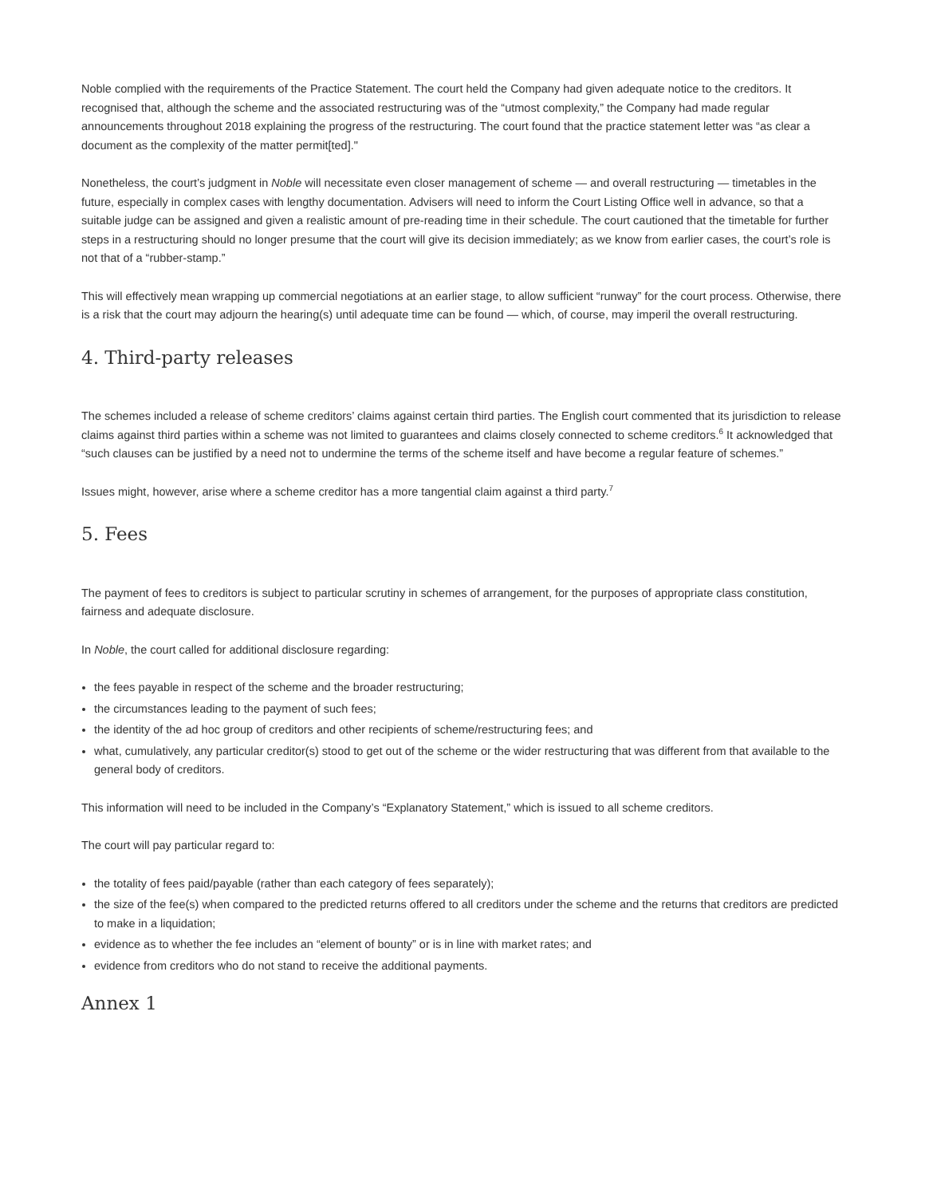Noble complied with the requirements of the Practice Statement. The court held the Company had given adequate notice to the creditors. It recognised that, although the scheme and the associated restructuring was of the “utmost complexity,” the Company had made regular announcements throughout 2018 explaining the progress of the restructuring. The court found that the practice statement letter was “as clear a document as the complexity of the matter permit[ted]."
Nonetheless, the court’s judgment in Noble will necessitate even closer management of scheme — and overall restructuring — timetables in the future, especially in complex cases with lengthy documentation. Advisers will need to inform the Court Listing Office well in advance, so that a suitable judge can be assigned and given a realistic amount of pre-reading time in their schedule. The court cautioned that the timetable for further steps in a restructuring should no longer presume that the court will give its decision immediately; as we know from earlier cases, the court’s role is not that of a “rubber-stamp.”
This will effectively mean wrapping up commercial negotiations at an earlier stage, to allow sufficient “runway” for the court process. Otherwise, there is a risk that the court may adjourn the hearing(s) until adequate time can be found — which, of course, may imperil the overall restructuring.
4. Third-party releases
The schemes included a release of scheme creditors’ claims against certain third parties. The English court commented that its jurisdiction to release claims against third parties within a scheme was not limited to guarantees and claims closely connected to scheme creditors.<sup>6</sup> It acknowledged that “such clauses can be justified by a need not to undermine the terms of the scheme itself and have become a regular feature of schemes.”
Issues might, however, arise where a scheme creditor has a more tangential claim against a third party.<sup>7</sup>
5. Fees
The payment of fees to creditors is subject to particular scrutiny in schemes of arrangement, for the purposes of appropriate class constitution, fairness and adequate disclosure.
In Noble, the court called for additional disclosure regarding:
the fees payable in respect of the scheme and the broader restructuring;
the circumstances leading to the payment of such fees;
the identity of the ad hoc group of creditors and other recipients of scheme/restructuring fees; and
what, cumulatively, any particular creditor(s) stood to get out of the scheme or the wider restructuring that was different from that available to the general body of creditors.
This information will need to be included in the Company’s “Explanatory Statement,” which is issued to all scheme creditors.
The court will pay particular regard to:
the totality of fees paid/payable (rather than each category of fees separately);
the size of the fee(s) when compared to the predicted returns offered to all creditors under the scheme and the returns that creditors are predicted to make in a liquidation;
evidence as to whether the fee includes an “element of bounty” or is in line with market rates; and
evidence from creditors who do not stand to receive the additional payments.
Annex 1